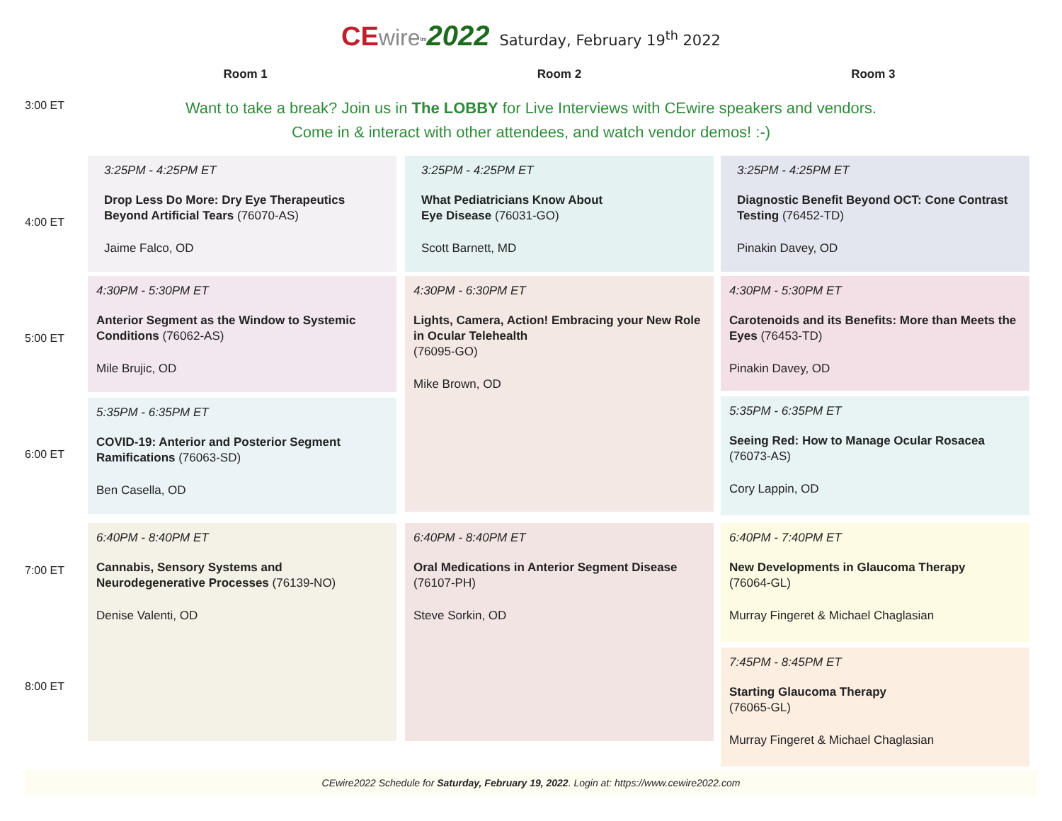CE wire<sup>tm</sup>2022 Saturday, February 19<sup>th</sup> 2022
Room 1 Room 2 Room 3
3:00 ET
Want to take a break? Join us in The LOBBY for Live Interviews with CEwire speakers and vendors.
Come in & interact with other attendees, and watch vendor demos! :-)
4:00 ET
5:00 ET
6:00 ET
7:00 ET
8:00 ET
3:25PM - 4:25PM ET
Drop Less Do More: Dry Eye Therapeutics Beyond Artificial Tears (76070-AS)
Jaime Falco, OD
3:25PM - 4:25PM ET
What Pediatricians Know About
Eye Disease (76031-GO)
Scott Barnett, MD
3:25PM - 4:25PM ET
Diagnostic Benefit Beyond OCT: Cone Contrast Testing (76452-TD)
Pinakin Davey, OD
4:30PM - 5:30PM ET
Anterior Segment as the Window to Systemic Conditions (76062-AS)
Mile Brujic, OD
4:30PM - 6:30PM ET
Lights, Camera, Action! Embracing your New Role in Ocular Telehealth
(76095-GO)
Mike Brown, OD
4:30PM - 5:30PM ET
Carotenoids and its Benefits: More than Meets the Eyes (76453-TD)
Pinakin Davey, OD
5:35PM - 6:35PM ET
COVID-19: Anterior and Posterior Segment Ramifications (76063-SD)
Ben Casella, OD
5:35PM - 6:35PM ET
Seeing Red: How to Manage Ocular Rosacea
(76073-AS)
Cory Lappin, OD
6:40PM - 8:40PM ET
Cannabis, Sensory Systems and Neurodegenerative Processes (76139-NO)
Denise Valenti, OD
6:40PM - 8:40PM ET
Oral Medications in Anterior Segment Disease
(76107-PH)
Steve Sorkin, OD
6:40PM - 7:40PM ET
New Developments in Glaucoma Therapy
(76064-GL)
Murray Fingeret & Michael Chaglasian
7:45PM - 8:45PM ET
Starting Glaucoma Therapy
(76065-GL)
Murray Fingeret & Michael Chaglasian
CEwire2022 Schedule for Saturday, February 19, 2022. Login at: https://www.cewire2022.com